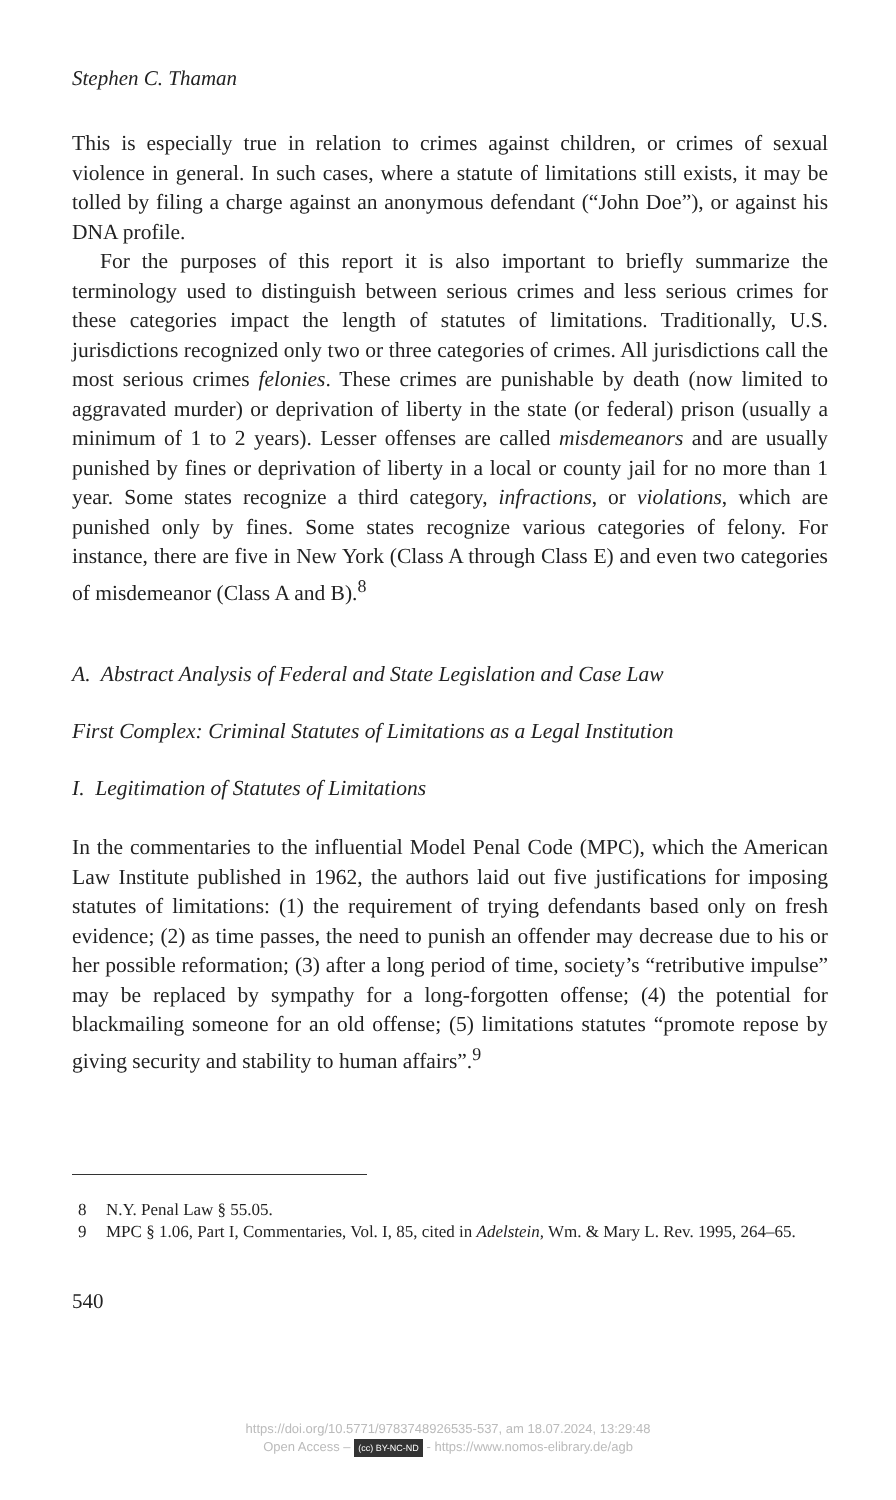Stephen C. Thaman
This is especially true in relation to crimes against children, or crimes of sexual violence in general. In such cases, where a statute of limitations still exists, it may be tolled by filing a charge against an anonymous defendant (“John Doe”), or against his DNA profile.
For the purposes of this report it is also important to briefly summarize the terminology used to distinguish between serious crimes and less serious crimes for these categories impact the length of statutes of limitations. Traditionally, U.S. jurisdictions recognized only two or three categories of crimes. All jurisdictions call the most serious crimes felonies. These crimes are punishable by death (now limited to aggravated murder) or deprivation of liberty in the state (or federal) prison (usually a minimum of 1 to 2 years). Lesser offenses are called misdemeanors and are usually punished by fines or deprivation of liberty in a local or county jail for no more than 1 year. Some states recognize a third category, infractions, or violations, which are punished only by fines. Some states recognize various categories of felony. For instance, there are five in New York (Class A through Class E) and even two categories of misdemeanor (Class A and B).<sup>8</sup>
A. Abstract Analysis of Federal and State Legislation and Case Law
First Complex: Criminal Statutes of Limitations as a Legal Institution
I. Legitimation of Statutes of Limitations
In the commentaries to the influential Model Penal Code (MPC), which the American Law Institute published in 1962, the authors laid out five justifications for imposing statutes of limitations: (1) the requirement of trying defendants based only on fresh evidence; (2) as time passes, the need to punish an offender may decrease due to his or her possible reformation; (3) after a long period of time, society’s “retributive impulse” may be replaced by sympathy for a long-forgotten offense; (4) the potential for blackmailing someone for an old offense; (5) limitations statutes “promote repose by giving security and stability to human affairs”.<sup>9</sup>
8 N.Y. Penal Law § 55.05.
9 MPC § 1.06, Part I, Commentaries, Vol. I, 85, cited in Adelstein, Wm. & Mary L. Rev. 1995, 264–65.
540
https://doi.org/10.5771/9783748926535-537, am 18.07.2024, 13:29:48
Open Access – (cc) BY-NC-ND - https://www.nomos-elibrary.de/agb